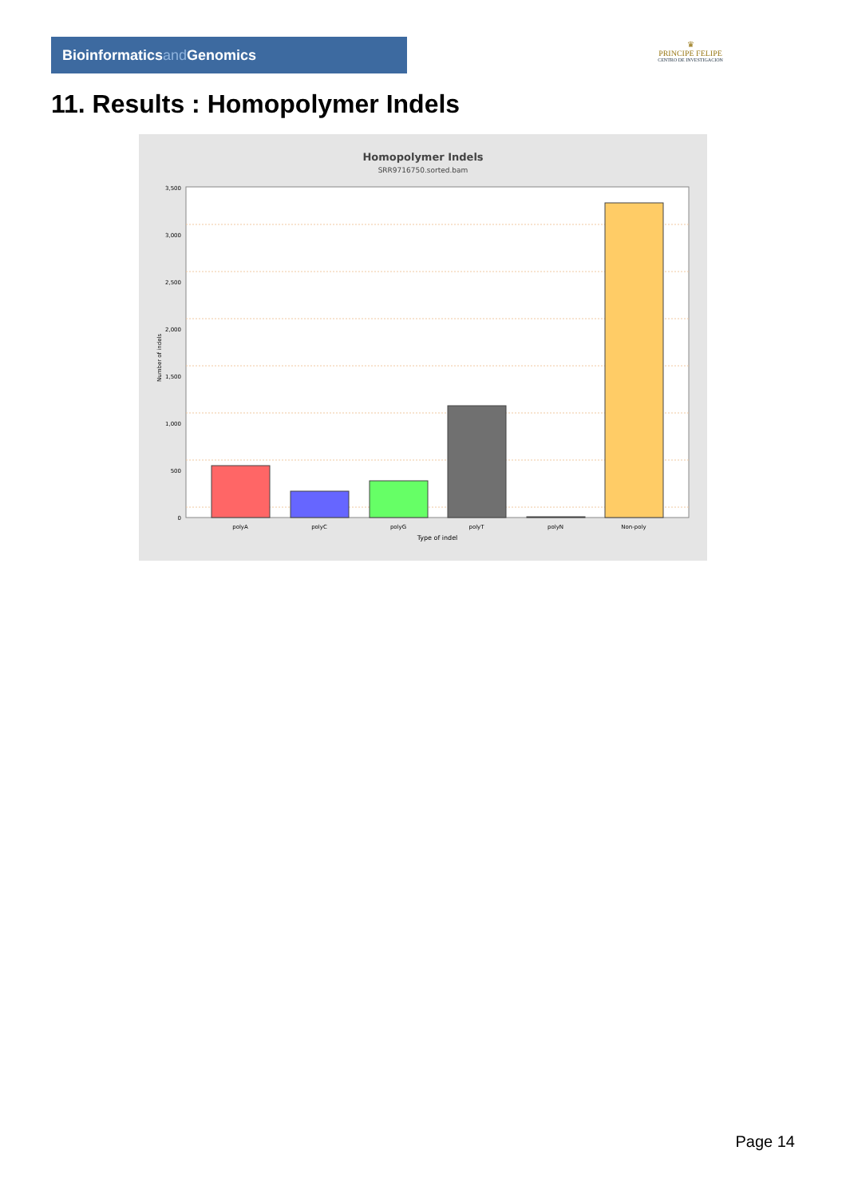Bioinformaticsand Genomics
♛
PRINCIPE FELIPE
CENTRO DE INVESTIGACION
11. Results : Homopolymer Indels
Homopolymer Indels
SRR9716750.sorted.bam
3,500
3,000
2,500
2,000
1,500
1,000
500
0
Number of indels
polyA
polyC
polyG
polyT
polyN
Non-poly
Type of indel
Page 14